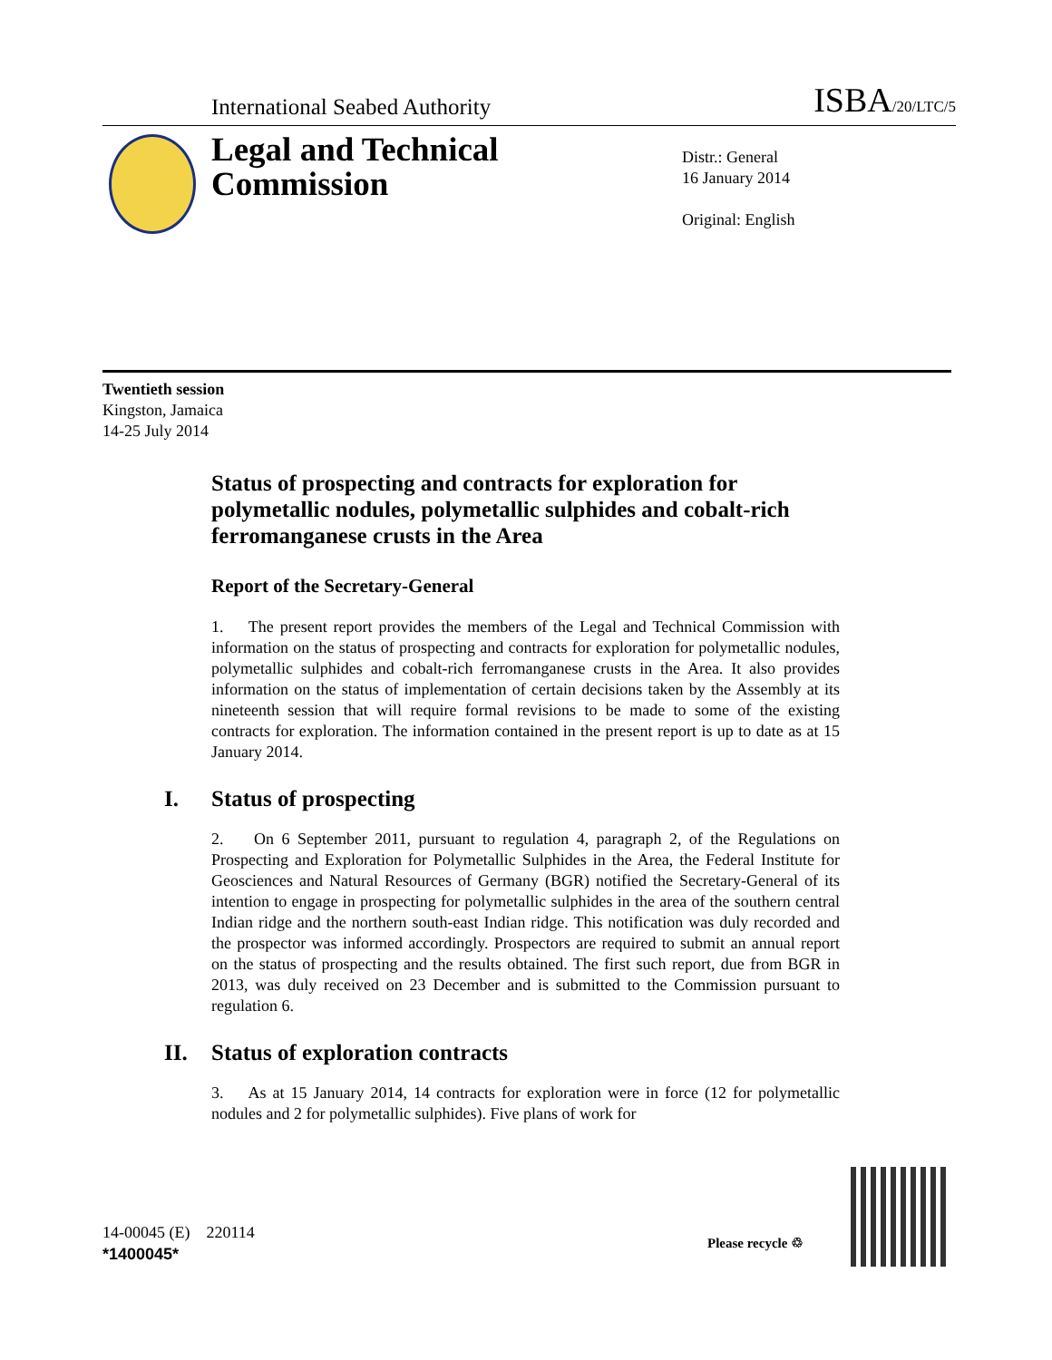International Seabed Authority ISBA/20/LTC/5
Legal and Technical
Commission
Distr.: General
16 January 2014
Original: English
Twentieth session
Kingston, Jamaica
14-25 July 2014
Status of prospecting and contracts for exploration for polymetallic nodules, polymetallic sulphides and cobalt-rich ferromanganese crusts in the Area
Report of the Secretary-General
1. The present report provides the members of the Legal and Technical Commission with information on the status of prospecting and contracts for exploration for polymetallic nodules, polymetallic sulphides and cobalt-rich ferromanganese crusts in the Area. It also provides information on the status of implementation of certain decisions taken by the Assembly at its nineteenth session that will require formal revisions to be made to some of the existing contracts for exploration. The information contained in the present report is up to date as at 15 January 2014.
I. Status of prospecting
2. On 6 September 2011, pursuant to regulation 4, paragraph 2, of the Regulations on Prospecting and Exploration for Polymetallic Sulphides in the Area, the Federal Institute for Geosciences and Natural Resources of Germany (BGR) notified the Secretary-General of its intention to engage in prospecting for polymetallic sulphides in the area of the southern central Indian ridge and the northern south-east Indian ridge. This notification was duly recorded and the prospector was informed accordingly. Prospectors are required to submit an annual report on the status of prospecting and the results obtained. The first such report, due from BGR in 2013, was duly received on 23 December and is submitted to the Commission pursuant to regulation 6.
II. Status of exploration contracts
3. As at 15 January 2014, 14 contracts for exploration were in force (12 for polymetallic nodules and 2 for polymetallic sulphides). Five plans of work for
14-00045 (E) 220114
*1400045*
Please recycle ♲